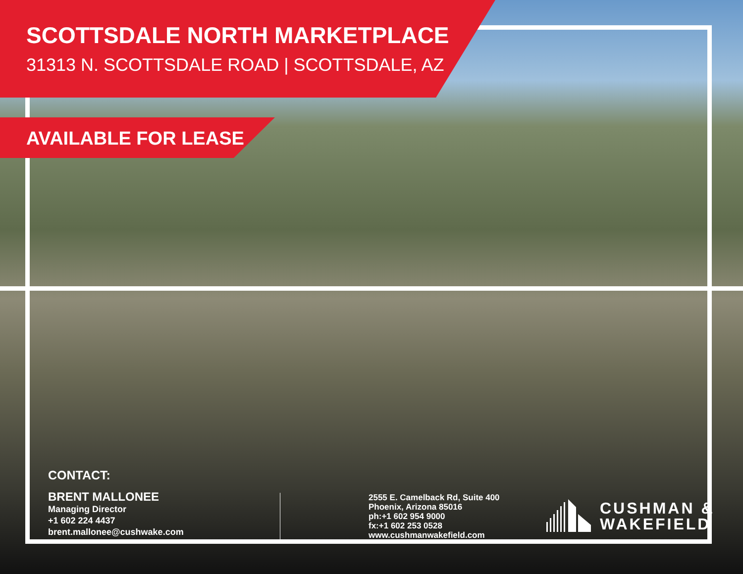SCOTTSDALE NORTH MARKETPLACE
31313 N. SCOTTSDALE ROAD | SCOTTSDALE, AZ
AVAILABLE FOR LEASE
CONTACT:
BRENT MALLONEE
Managing Director
+1 602 224 4437
brent.mallonee@cushwake.com
2555 E. Camelback Rd, Suite 400
Phoenix, Arizona 85016
ph:+1 602 954 9000
fx:+1 602 253 0528
www.cushmanwakefield.com
CUSHMAN &
WAKEFIELD